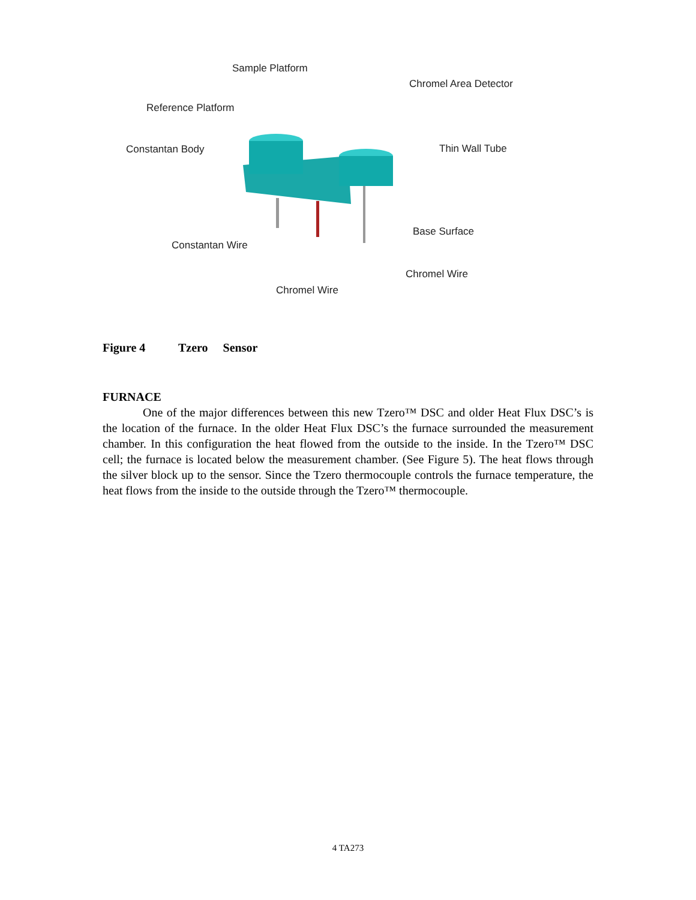Sample Platform
Chromel Area Detector
Reference Platform
Constantan Body
Thin Wall Tube
Base Surface
Constantan Wire
Chromel Wire
Chromel Wire
Figure 4 Tzero Sensor
FURNACE
One of the major differences between this new Tzero™ DSC and older Heat Flux DSC’s is the location of the furnace. In the older Heat Flux DSC’s the furnace surrounded the measurement chamber. In this configuration the heat flowed from the outside to the inside. In the Tzero™ DSC cell; the furnace is located below the measurement chamber. (See Figure 5). The heat flows through the silver block up to the sensor. Since the Tzero thermocouple controls the furnace temperature, the heat flows from the inside to the outside through the Tzero™ thermocouple.
4 TA273